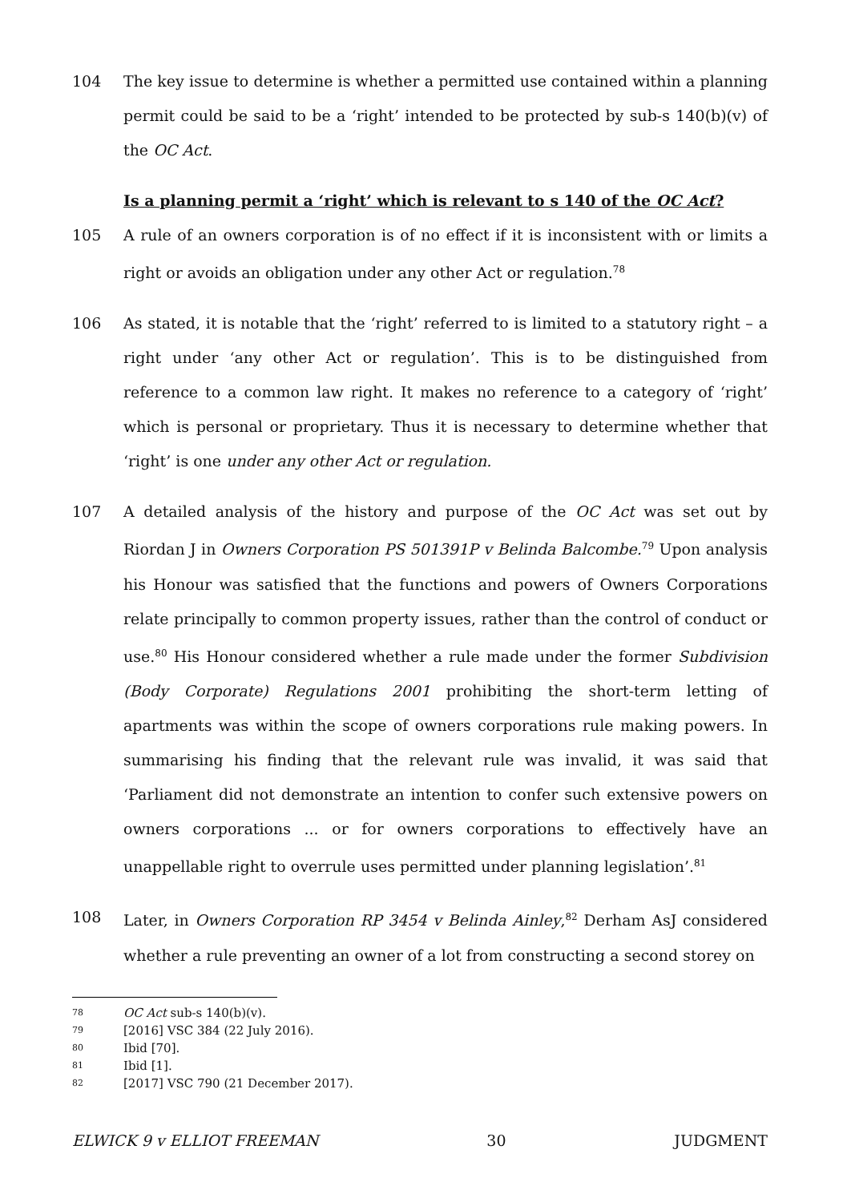104 The key issue to determine is whether a permitted use contained within a planning permit could be said to be a ‘right’ intended to be protected by sub-s 140(b)(v) of the OC Act.
Is a planning permit a ‘right’ which is relevant to s 140 of the OC Act?
105 A rule of an owners corporation is of no effect if it is inconsistent with or limits a right or avoids an obligation under any other Act or regulation.<sup>78</sup>
106 As stated, it is notable that the ‘right’ referred to is limited to a statutory right – a right under ‘any other Act or regulation’. This is to be distinguished from reference to a common law right. It makes no reference to a category of ‘right’ which is personal or proprietary. Thus it is necessary to determine whether that ‘right’ is one under any other Act or regulation.
107 A detailed analysis of the history and purpose of the OC Act was set out by Riordan J in Owners Corporation PS 501391P v Belinda Balcombe.<sup>79</sup> Upon analysis his Honour was satisfied that the functions and powers of Owners Corporations relate principally to common property issues, rather than the control of conduct or use.<sup>80</sup> His Honour considered whether a rule made under the former Subdivision (Body Corporate) Regulations 2001 prohibiting the short-term letting of apartments was within the scope of owners corporations rule making powers. In summarising his finding that the relevant rule was invalid, it was said that ‘Parliament did not demonstrate an intention to confer such extensive powers on owners corporations ... or for owners corporations to effectively have an unappellable right to overrule uses permitted under planning legislation’.<sup>81</sup>
108 Later, in Owners Corporation RP 3454 v Belinda Ainley,<sup>82</sup> Derham AsJ considered whether a rule preventing an owner of a lot from constructing a second storey on
78 OC Act sub-s 140(b)(v).
79 [2016] VSC 384 (22 July 2016).
80 Ibid [70].
81 Ibid [1].
82 [2017] VSC 790 (21 December 2017).
ELWICK 9 v ELLIOT FREEMAN 30 JUDGMENT